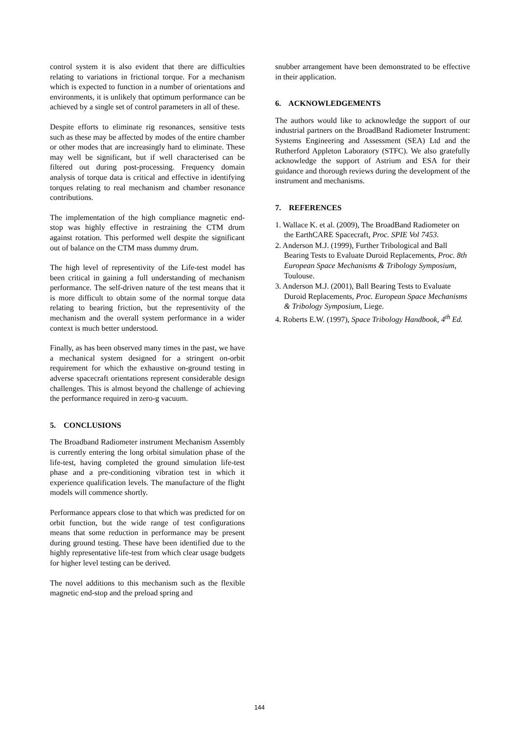control system it is also evident that there are difficulties relating to variations in frictional torque. For a mechanism which is expected to function in a number of orientations and environments, it is unlikely that optimum performance can be achieved by a single set of control parameters in all of these.
Despite efforts to eliminate rig resonances, sensitive tests such as these may be affected by modes of the entire chamber or other modes that are increasingly hard to eliminate. These may well be significant, but if well characterised can be filtered out during post-processing. Frequency domain analysis of torque data is critical and effective in identifying torques relating to real mechanism and chamber resonance contributions.
The implementation of the high compliance magnetic end-stop was highly effective in restraining the CTM drum against rotation. This performed well despite the significant out of balance on the CTM mass dummy drum.
The high level of representivity of the Life-test model has been critical in gaining a full understanding of mechanism performance. The self-driven nature of the test means that it is more difficult to obtain some of the normal torque data relating to bearing friction, but the representivity of the mechanism and the overall system performance in a wider context is much better understood.
Finally, as has been observed many times in the past, we have a mechanical system designed for a stringent on-orbit requirement for which the exhaustive on-ground testing in adverse spacecraft orientations represent considerable design challenges. This is almost beyond the challenge of achieving the performance required in zero-g vacuum.
5. CONCLUSIONS
The Broadband Radiometer instrument Mechanism Assembly is currently entering the long orbital simulation phase of the life-test, having completed the ground simulation life-test phase and a pre-conditioning vibration test in which it experience qualification levels. The manufacture of the flight models will commence shortly.
Performance appears close to that which was predicted for on orbit function, but the wide range of test configurations means that some reduction in performance may be present during ground testing. These have been identified due to the highly representative life-test from which clear usage budgets for higher level testing can be derived.
The novel additions to this mechanism such as the flexible magnetic end-stop and the preload spring and
snubber arrangement have been demonstrated to be effective in their application.
6. ACKNOWLEDGEMENTS
The authors would like to acknowledge the support of our industrial partners on the BroadBand Radiometer Instrument: Systems Engineering and Assessment (SEA) Ltd and the Rutherford Appleton Laboratory (STFC). We also gratefully acknowledge the support of Astrium and ESA for their guidance and thorough reviews during the development of the instrument and mechanisms.
7. REFERENCES
1. Wallace K. et al. (2009), The BroadBand Radiometer on the EarthCARE Spacecraft, Proc. SPIE Vol 7453.
2. Anderson M.J. (1999), Further Tribological and Ball Bearing Tests to Evaluate Duroid Replacements, Proc. 8th European Space Mechanisms & Tribology Symposium, Toulouse.
3. Anderson M.J. (2001), Ball Bearing Tests to Evaluate Duroid Replacements, Proc. European Space Mechanisms & Tribology Symposium, Liege.
4. Roberts E.W. (1997), Space Tribology Handbook, 4<sup>th</sup> Ed.
144